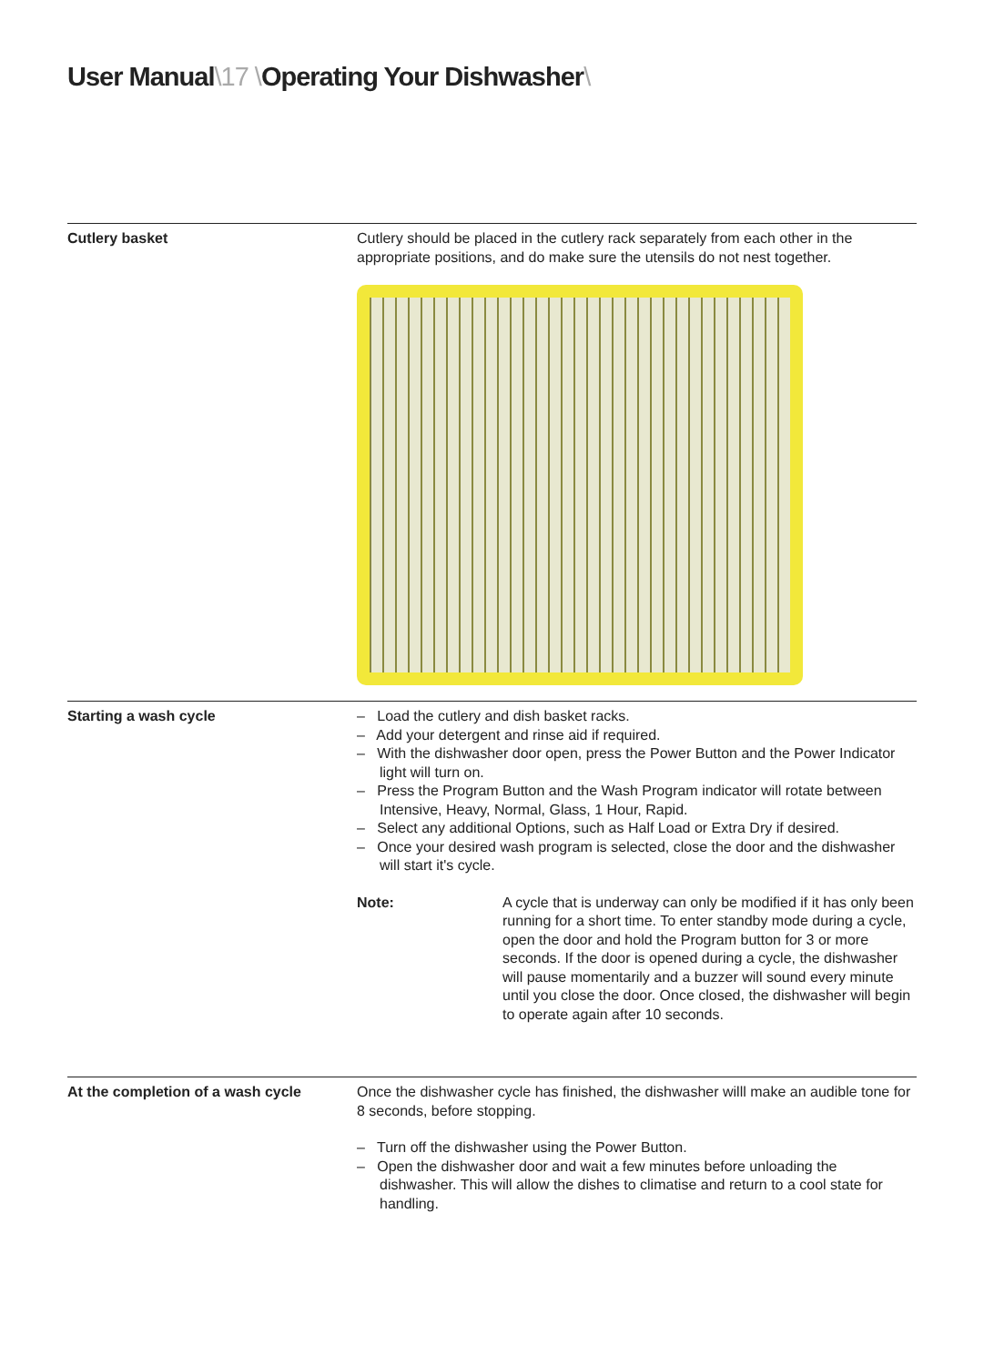User Manual\17 \Operating Your Dishwasher\
Cutlery basket Cutlery should be placed in the cutlery rack separately from each other in the appropriate positions, and do make sure the utensils do not nest together.
Starting a wash cycle – Load the cutlery and dish basket racks.
– Add your detergent and rinse aid if required.
– With the dishwasher door open, press the Power Button and the Power Indicator light will turn on.
– Press the Program Button and the Wash Program indicator will rotate between Intensive, Heavy, Normal, Glass, 1 Hour, Rapid.
– Select any additional Options, such as Half Load or Extra Dry if desired.
– Once your desired wash program is selected, close the door and the dishwasher will start it's cycle.
Note: A cycle that is underway can only be modified if it has only been running for a short time. To enter standby mode during a cycle, open the door and hold the Program button for 3 or more seconds. If the door is opened during a cycle, the dishwasher will pause momentarily and a buzzer will sound every minute until you close the door. Once closed, the dishwasher will begin to operate again after 10 seconds.
At the completion of a wash cycle Once the dishwasher cycle has finished, the dishwasher willl make an audible tone for 8 seconds, before stopping.
– Turn off the dishwasher using the Power Button.
– Open the dishwasher door and wait a few minutes before unloading the dishwasher. This will allow the dishes to climatise and return to a cool state for handling.